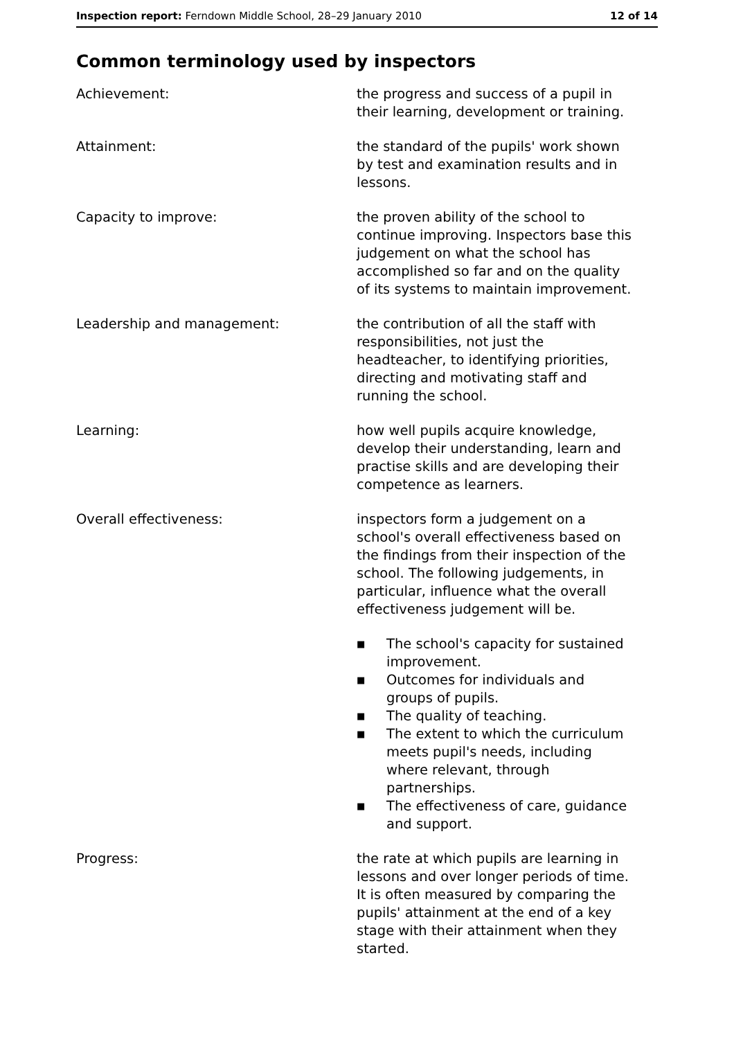Inspection report: Ferndown Middle School, 28–29 January 2010
12 of 14
Common terminology used by inspectors
Achievement: the progress and success of a pupil in their learning, development or training.
Attainment: the standard of the pupils' work shown by test and examination results and in lessons.
Capacity to improve: the proven ability of the school to continue improving. Inspectors base this judgement on what the school has accomplished so far and on the quality of its systems to maintain improvement.
Leadership and management: the contribution of all the staff with responsibilities, not just the headteacher, to identifying priorities, directing and motivating staff and running the school.
Learning: how well pupils acquire knowledge, develop their understanding, learn and practise skills and are developing their competence as learners.
Overall effectiveness: inspectors form a judgement on a school's overall effectiveness based on the findings from their inspection of the school. The following judgements, in particular, influence what the overall effectiveness judgement will be.
■ The school's capacity for sustained improvement.
■ Outcomes for individuals and groups of pupils.
■ The quality of teaching.
■ The extent to which the curriculum meets pupil's needs, including where relevant, through partnerships.
■ The effectiveness of care, guidance and support.
Progress: the rate at which pupils are learning in lessons and over longer periods of time. It is often measured by comparing the pupils' attainment at the end of a key stage with their attainment when they started.